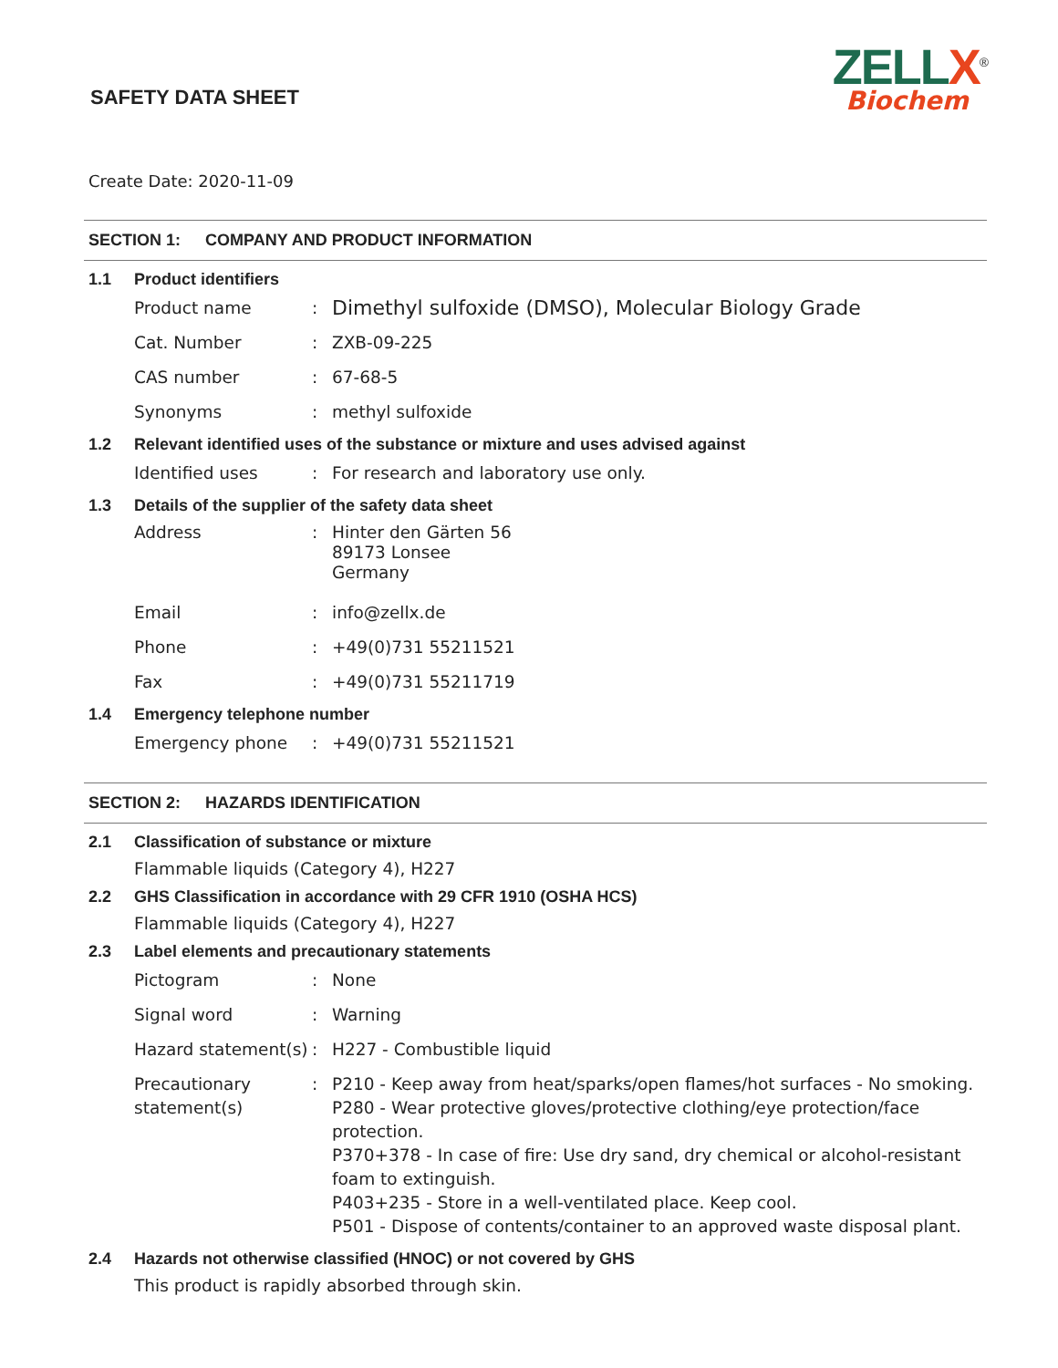SAFETY DATA SHEET
ZELLX<sup>®</sup>
Biochem
Create Date: 2020-11-09
SECTION 1: COMPANY AND PRODUCT INFORMATION
1.1 Product identifiers
Product name :
Dimethyl sulfoxide (DMSO), Molecular Biology Grade
Cat. Number : ZXB-09-225
CAS number : 67-68-5
Synonyms : methyl sulfoxide
1.2 Relevant identified uses of the substance or mixture and uses advised against
Identified uses : For research and laboratory use only.
1.3 Details of the supplier of the safety data sheet
Address : Hinter den Gärten 56
89173 Lonsee
Germany
Email : info@zellx.de
Phone : +49(0)731 55211521
Fax : +49(0)731 55211719
1.4 Emergency telephone number
Emergency phone : +49(0)731 55211521
SECTION 2: HAZARDS IDENTIFICATION
2.1 Classification of substance or mixture
Flammable liquids (Category 4), H227
2.2 GHS Classification in accordance with 29 CFR 1910 (OSHA HCS)
Flammable liquids (Category 4), H227
2.3 Label elements and precautionary statements
Pictogram : None
Signal word : Warning
Hazard statement(s)
: H227 - Combustible liquid
Precautionary statement(s)
: P210 - Keep away from heat/sparks/open flames/hot surfaces - No smoking.
P280 - Wear protective gloves/protective clothing/eye protection/face protection.
P370+378 - In case of fire: Use dry sand, dry chemical or alcohol-resistant foam to extinguish.
P403+235 - Store in a well-ventilated place. Keep cool.
P501 - Dispose of contents/container to an approved waste disposal plant.
2.4 Hazards not otherwise classified (HNOC) or not covered by GHS
This product is rapidly absorbed through skin.